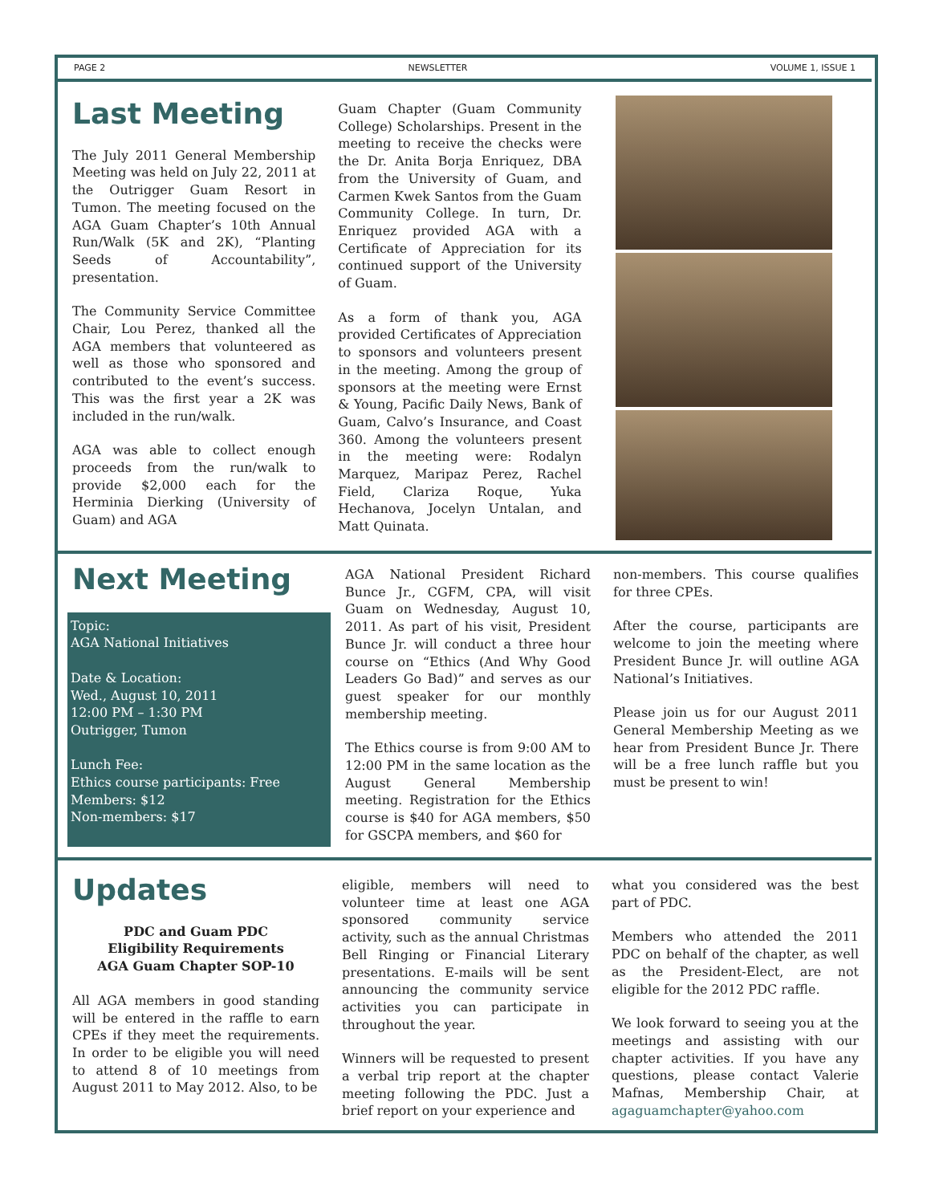PAGE 2 NEWSLETTER VOLUME 1, ISSUE 1
Last Meeting
The July 2011 General Membership Meeting was held on July 22, 2011 at the Outrigger Guam Resort in Tumon. The meeting focused on the AGA Guam Chapter’s 10th Annual Run/Walk (5K and 2K), “Planting Seeds of Accountability”, presentation.
The Community Service Committee Chair, Lou Perez, thanked all the AGA members that volunteered as well as those who sponsored and contributed to the event’s success. This was the first year a 2K was included in the run/walk.
AGA was able to collect enough proceeds from the run/walk to provide $2,000 each for the Herminia Dierking (University of Guam) and AGA
Guam Chapter (Guam Community College) Scholarships. Present in the meeting to receive the checks were the Dr. Anita Borja Enriquez, DBA from the University of Guam, and Carmen Kwek Santos from the Guam Community College. In turn, Dr. Enriquez provided AGA with a Certificate of Appreciation for its continued support of the University of Guam.
As a form of thank you, AGA provided Certificates of Appreciation to sponsors and volunteers present in the meeting. Among the group of sponsors at the meeting were Ernst & Young, Pacific Daily News, Bank of Guam, Calvo’s Insurance, and Coast 360. Among the volunteers present in the meeting were: Rodalyn Marquez, Maripaz Perez, Rachel Field, Clariza Roque, Yuka Hechanova, Jocelyn Untalan, and Matt Quinata.
Next Meeting
Topic:
AGA National Initiatives
Date & Location:
Wed., August 10, 2011
12:00 PM – 1:30 PM
Outrigger, Tumon
Lunch Fee:
Ethics course participants: Free
Members: $12
Non-members: $17
AGA National President Richard Bunce Jr., CGFM, CPA, will visit Guam on Wednesday, August 10, 2011. As part of his visit, President Bunce Jr. will conduct a three hour course on “Ethics (And Why Good Leaders Go Bad)” and serves as our guest speaker for our monthly membership meeting.
The Ethics course is from 9:00 AM to 12:00 PM in the same location as the August General Membership meeting. Registration for the Ethics course is $40 for AGA members, $50 for GSCPA members, and $60 for
non-members. This course qualifies for three CPEs.
After the course, participants are welcome to join the meeting where President Bunce Jr. will outline AGA National’s Initiatives.
Please join us for our August 2011 General Membership Meeting as we hear from President Bunce Jr. There will be a free lunch raffle but you must be present to win!
Updates
PDC and Guam PDC
Eligibility Requirements
AGA Guam Chapter SOP-10
All AGA members in good standing will be entered in the raffle to earn CPEs if they meet the requirements. In order to be eligible you will need to attend 8 of 10 meetings from August 2011 to May 2012. Also, to be
eligible, members will need to volunteer time at least one AGA sponsored community service activity, such as the annual Christmas Bell Ringing or Financial Literary presentations. E-mails will be sent announcing the community service activities you can participate in throughout the year.
Winners will be requested to present a verbal trip report at the chapter meeting following the PDC. Just a brief report on your experience and
what you considered was the best part of PDC.
Members who attended the 2011 PDC on behalf of the chapter, as well as the President-Elect, are not eligible for the 2012 PDC raffle.
We look forward to seeing you at the meetings and assisting with our chapter activities. If you have any questions, please contact Valerie Mafnas, Membership Chair, at agaguamchapter@yahoo.com